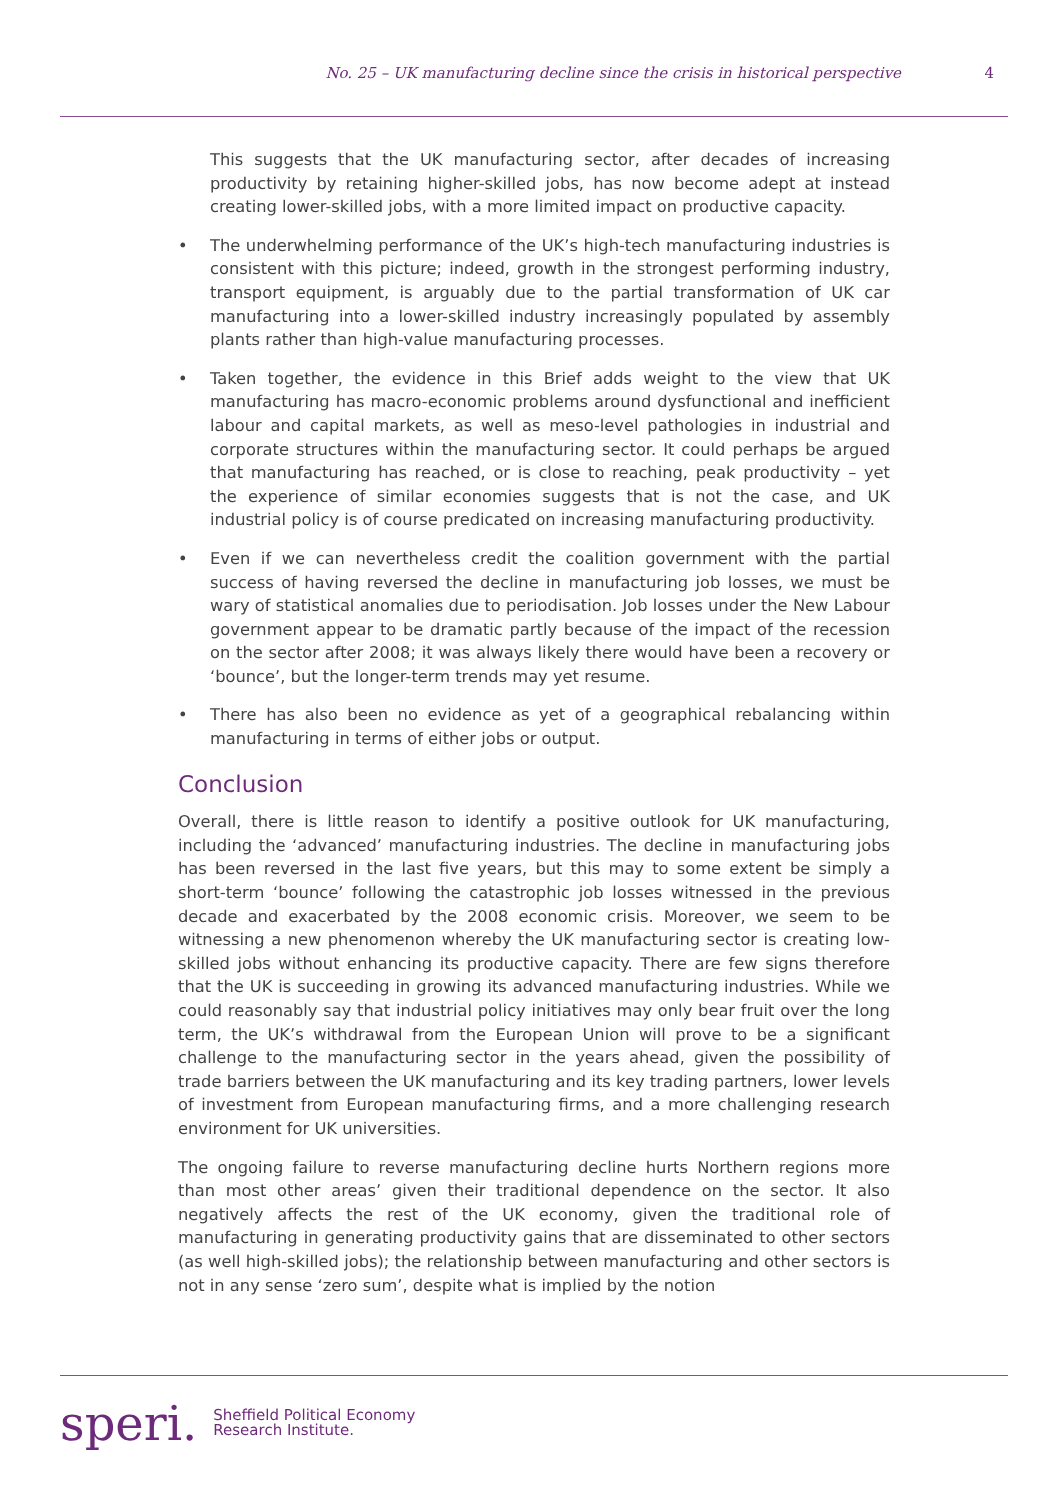No. 25 – UK manufacturing decline since the crisis in historical perspective 4
This suggests that the UK manufacturing sector, after decades of increasing productivity by retaining higher-skilled jobs, has now become adept at instead creating lower-skilled jobs, with a more limited impact on productive capacity.
• The underwhelming performance of the UK’s high-tech manufacturing industries is consistent with this picture; indeed, growth in the strongest performing industry, transport equipment, is arguably due to the partial transformation of UK car manufacturing into a lower-skilled industry increasingly populated by assembly plants rather than high-value manufacturing processes.
• Taken together, the evidence in this Brief adds weight to the view that UK manufacturing has macro-economic problems around dysfunctional and inefficient labour and capital markets, as well as meso-level pathologies in industrial and corporate structures within the manufacturing sector. It could perhaps be argued that manufacturing has reached, or is close to reaching, peak productivity – yet the experience of similar economies suggests that is not the case, and UK industrial policy is of course predicated on increasing manufacturing productivity.
• Even if we can nevertheless credit the coalition government with the partial success of having reversed the decline in manufacturing job losses, we must be wary of statistical anomalies due to periodisation. Job losses under the New Labour government appear to be dramatic partly because of the impact of the recession on the sector after 2008; it was always likely there would have been a recovery or ‘bounce’, but the longer-term trends may yet resume.
• There has also been no evidence as yet of a geographical rebalancing within manufacturing in terms of either jobs or output.
Conclusion
Overall, there is little reason to identify a positive outlook for UK manufacturing, including the ‘advanced’ manufacturing industries. The decline in manufacturing jobs has been reversed in the last five years, but this may to some extent be simply a short-term ‘bounce’ following the catastrophic job losses witnessed in the previous decade and exacerbated by the 2008 economic crisis. Moreover, we seem to be witnessing a new phenomenon whereby the UK manufacturing sector is creating low-skilled jobs without enhancing its productive capacity. There are few signs therefore that the UK is succeeding in growing its advanced manufacturing industries. While we could reasonably say that industrial policy initiatives may only bear fruit over the long term, the UK’s withdrawal from the European Union will prove to be a significant challenge to the manufacturing sector in the years ahead, given the possibility of trade barriers between the UK manufacturing and its key trading partners, lower levels of investment from European manufacturing firms, and a more challenging research environment for UK universities.
The ongoing failure to reverse manufacturing decline hurts Northern regions more than most other areas’ given their traditional dependence on the sector. It also negatively affects the rest of the UK economy, given the traditional role of manufacturing in generating productivity gains that are disseminated to other sectors (as well high-skilled jobs); the relationship between manufacturing and other sectors is not in any sense ‘zero sum’, despite what is implied by the notion
speri. Sheffield Political Economy
Research Institute.